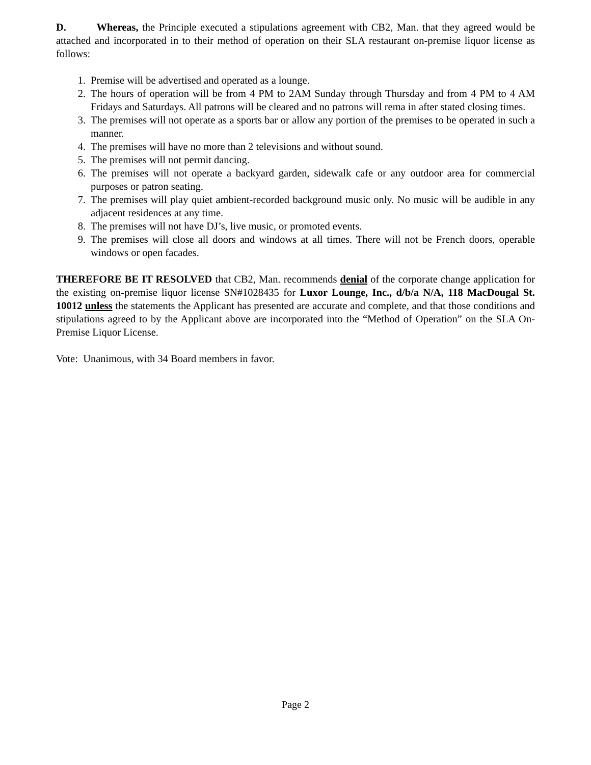D. Whereas, the Principle executed a stipulations agreement with CB2, Man. that they agreed would be attached and incorporated in to their method of operation on their SLA restaurant on-premise liquor license as follows:
1. Premise will be advertised and operated as a lounge.
2. The hours of operation will be from 4 PM to 2AM Sunday through Thursday and from 4 PM to 4 AM Fridays and Saturdays. All patrons will be cleared and no patrons will rema in after stated closing times.
3. The premises will not operate as a sports bar or allow any portion of the premises to be operated in such a manner.
4. The premises will have no more than 2 televisions and without sound.
5. The premises will not permit dancing.
6. The premises will not operate a backyard garden, sidewalk cafe or any outdoor area for commercial purposes or patron seating.
7. The premises will play quiet ambient-recorded background music only. No music will be audible in any adjacent residences at any time.
8. The premises will not have DJ’s, live music, or promoted events.
9. The premises will close all doors and windows at all times. There will not be French doors, operable windows or open facades.
THEREFORE BE IT RESOLVED that CB2, Man. recommends denial of the corporate change application for the existing on-premise liquor license SN#1028435 for Luxor Lounge, Inc., d/b/a N/A, 118 MacDougal St. 10012 unless the statements the Applicant has presented are accurate and complete, and that those conditions and stipulations agreed to by the Applicant above are incorporated into the “Method of Operation” on the SLA On-Premise Liquor License.
Vote: Unanimous, with 34 Board members in favor.
Page 2